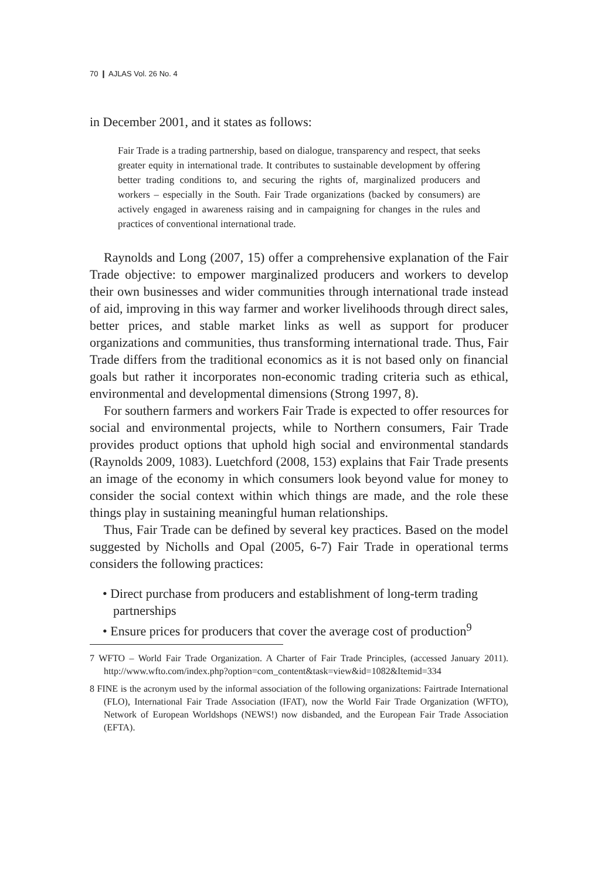70 ❙ AJLAS Vol. 26 No. 4
in December 2001, and it states as follows:
Fair Trade is a trading partnership, based on dialogue, transparency and respect, that seeks greater equity in international trade. It contributes to sustainable development by offering better trading conditions to, and securing the rights of, marginalized producers and workers – especially in the South. Fair Trade organizations (backed by consumers) are actively engaged in awareness raising and in campaigning for changes in the rules and practices of conventional international trade.
Raynolds and Long (2007, 15) offer a comprehensive explanation of the Fair Trade objective: to empower marginalized producers and workers to develop their own businesses and wider communities through international trade instead of aid, improving in this way farmer and worker livelihoods through direct sales, better prices, and stable market links as well as support for producer organizations and communities, thus transforming international trade. Thus, Fair Trade differs from the traditional economics as it is not based only on financial goals but rather it incorporates non-economic trading criteria such as ethical, environmental and developmental dimensions (Strong 1997, 8).
For southern farmers and workers Fair Trade is expected to offer resources for social and environmental projects, while to Northern consumers, Fair Trade provides product options that uphold high social and environmental standards (Raynolds 2009, 1083). Luetchford (2008, 153) explains that Fair Trade presents an image of the economy in which consumers look beyond value for money to consider the social context within which things are made, and the role these things play in sustaining meaningful human relationships.
Thus, Fair Trade can be defined by several key practices. Based on the model suggested by Nicholls and Opal (2005, 6-7) Fair Trade in operational terms considers the following practices:
• Direct purchase from producers and establishment of long-term trading partnerships
• Ensure prices for producers that cover the average cost of production<sup>9</sup>
7 WFTO – World Fair Trade Organization. A Charter of Fair Trade Principles, (accessed January 2011). http://www.wfto.com/index.php?option=com_content&task=view&id=1082&Itemid=334
8 FINE is the acronym used by the informal association of the following organizations: Fairtrade International (FLO), International Fair Trade Association (IFAT), now the World Fair Trade Organization (WFTO), Network of European Worldshops (NEWS!) now disbanded, and the European Fair Trade Association (EFTA).